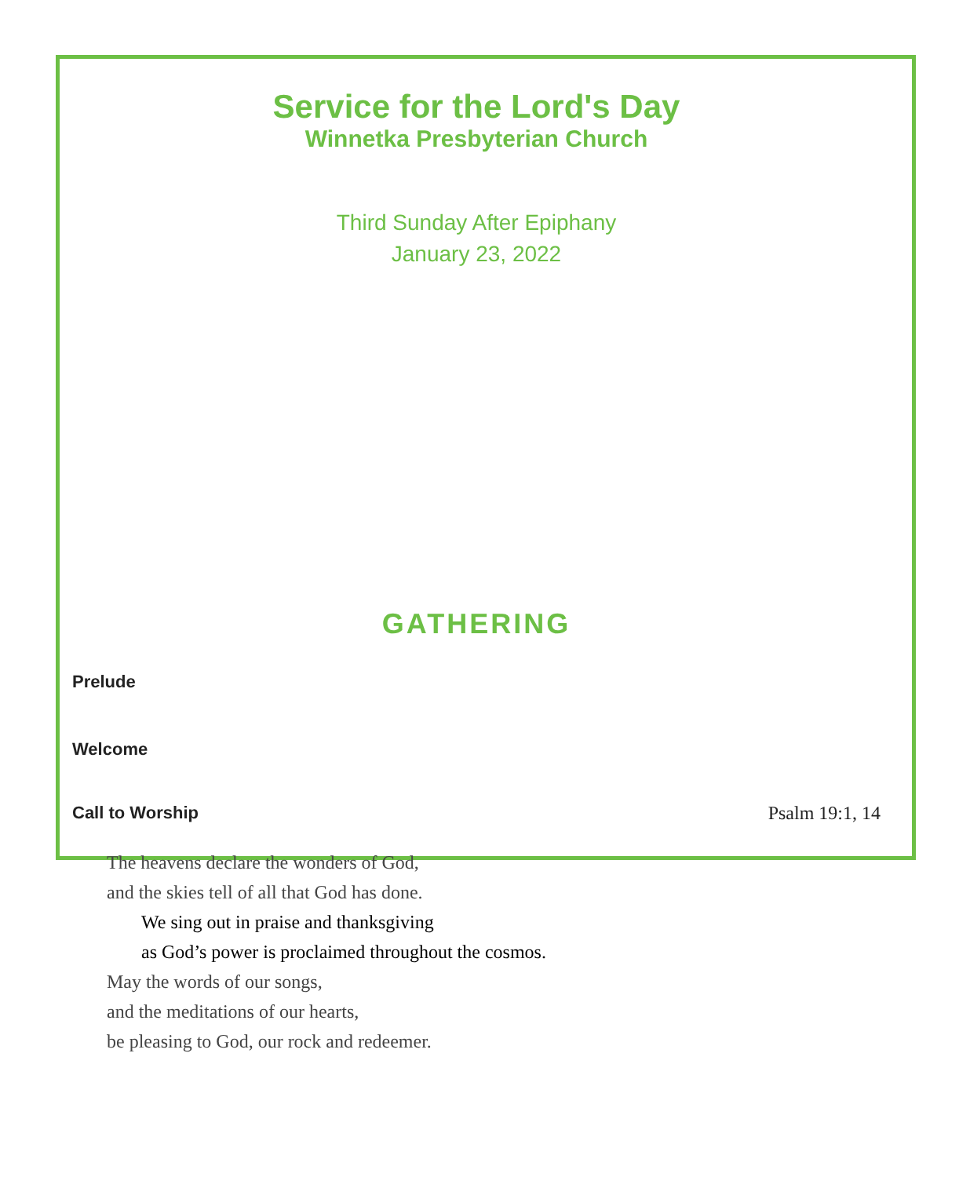Service for the Lord's Day
Winnetka Presbyterian Church
Third Sunday After Epiphany
January 23, 2022
GATHERING
Prelude
Welcome
Call to Worship Psalm 19:1, 14
The heavens declare the wonders of God,
and the skies tell of all that God has done.
We sing out in praise and thanksgiving
as God’s power is proclaimed throughout the cosmos.
May the words of our songs,
and the meditations of our hearts,
be pleasing to God, our rock and redeemer.